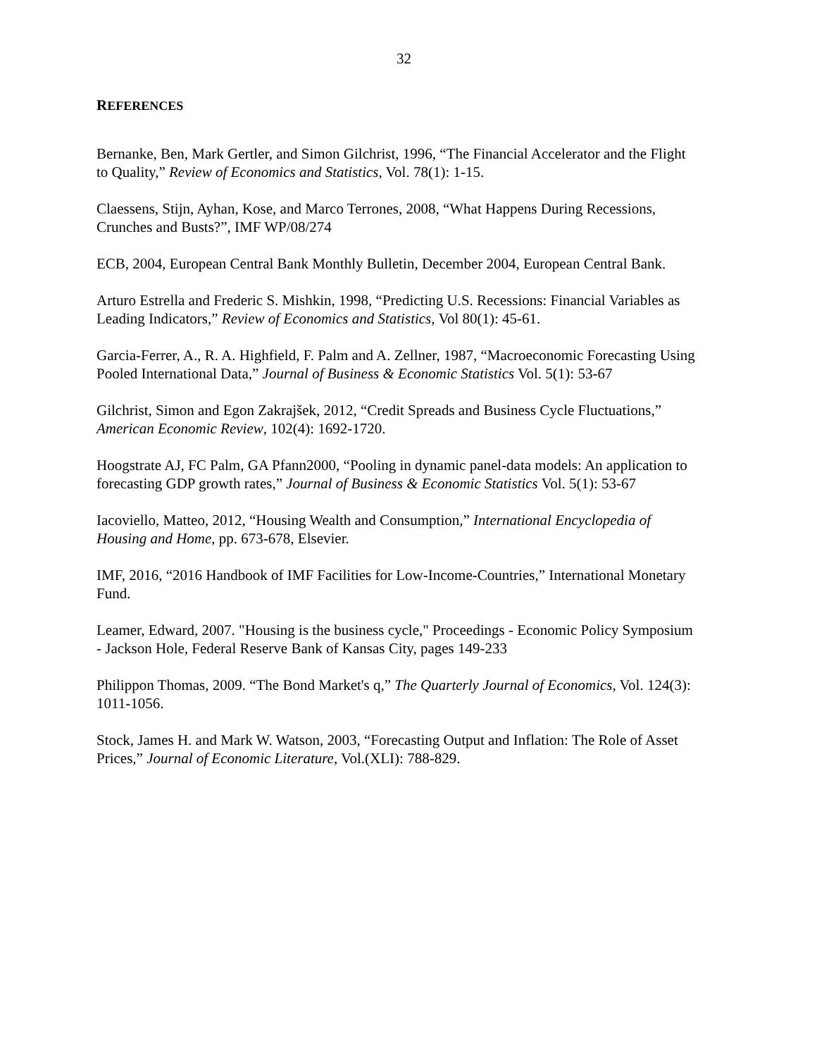32
REFERENCES
Bernanke, Ben, Mark Gertler, and Simon Gilchrist, 1996, “The Financial Accelerator and the Flight to Quality,” Review of Economics and Statistics, Vol. 78(1): 1-15.
Claessens, Stijn, Ayhan, Kose, and Marco Terrones, 2008, “What Happens During Recessions, Crunches and Busts?”, IMF WP/08/274
ECB, 2004, European Central Bank Monthly Bulletin, December 2004, European Central Bank.
Arturo Estrella and Frederic S. Mishkin, 1998, “Predicting U.S. Recessions: Financial Variables as Leading Indicators,” Review of Economics and Statistics, Vol 80(1): 45-61.
Garcia-Ferrer, A., R. A. Highfield, F. Palm and A. Zellner, 1987, “Macroeconomic Forecasting Using Pooled International Data,” Journal of Business & Economic Statistics Vol. 5(1): 53-67
Gilchrist, Simon and Egon Zakrajšek, 2012, “Credit Spreads and Business Cycle Fluctuations,” American Economic Review, 102(4): 1692-1720.
Hoogstrate AJ, FC Palm, GA Pfann2000, “Pooling in dynamic panel-data models: An application to forecasting GDP growth rates,” Journal of Business & Economic Statistics Vol. 5(1): 53-67
Iacoviello, Matteo, 2012, “Housing Wealth and Consumption,” International Encyclopedia of Housing and Home, pp. 673-678, Elsevier.
IMF, 2016, “2016 Handbook of IMF Facilities for Low-Income-Countries,” International Monetary Fund.
Leamer, Edward, 2007. "Housing is the business cycle," Proceedings - Economic Policy Symposium - Jackson Hole, Federal Reserve Bank of Kansas City, pages 149-233
Philippon Thomas, 2009. “The Bond Market's q,” The Quarterly Journal of Economics, Vol. 124(3): 1011-1056.
Stock, James H. and Mark W. Watson, 2003, “Forecasting Output and Inflation: The Role of Asset Prices,” Journal of Economic Literature, Vol.(XLI): 788-829.